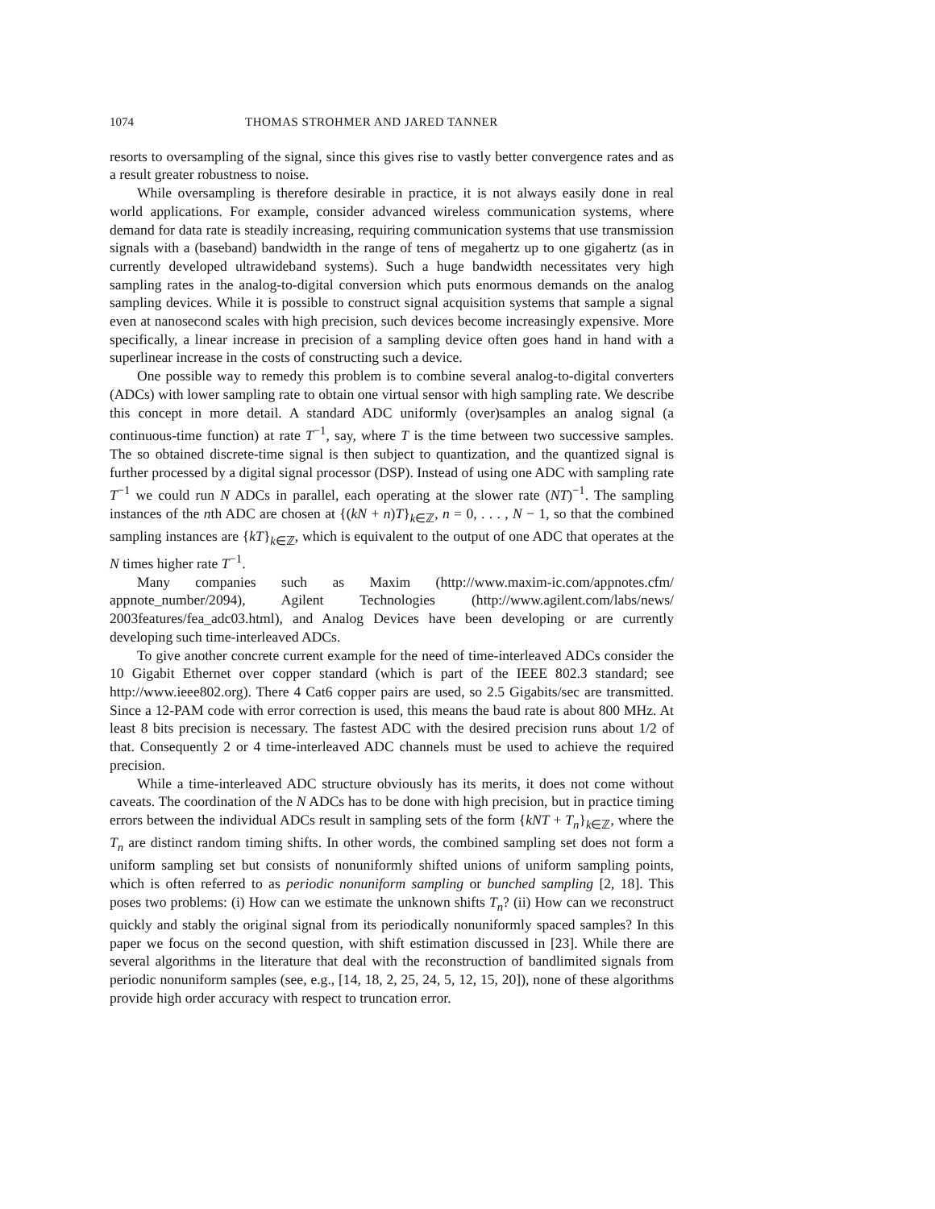1074 THOMAS STROHMER AND JARED TANNER
resorts to oversampling of the signal, since this gives rise to vastly better convergence rates and as a result greater robustness to noise.
While oversampling is therefore desirable in practice, it is not always easily done in real world applications. For example, consider advanced wireless communication systems, where demand for data rate is steadily increasing, requiring communication systems that use transmission signals with a (baseband) bandwidth in the range of tens of megahertz up to one gigahertz (as in currently developed ultrawideband systems). Such a huge bandwidth necessitates very high sampling rates in the analog-to-digital conversion which puts enormous demands on the analog sampling devices. While it is possible to construct signal acquisition systems that sample a signal even at nanosecond scales with high precision, such devices become increasingly expensive. More specifically, a linear increase in precision of a sampling device often goes hand in hand with a superlinear increase in the costs of constructing such a device.
One possible way to remedy this problem is to combine several analog-to-digital converters (ADCs) with lower sampling rate to obtain one virtual sensor with high sampling rate. We describe this concept in more detail. A standard ADC uniformly (over)samples an analog signal (a continuous-time function) at rate T<sup>−1</sup>, say, where T is the time between two successive samples. The so obtained discrete-time signal is then subject to quantization, and the quantized signal is further processed by a digital signal processor (DSP). Instead of using one ADC with sampling rate T<sup>−1</sup> we could run N ADCs in parallel, each operating at the slower rate (NT)<sup>−1</sup>. The sampling instances of the nth ADC are chosen at {(kN + n)T}<sub>k∈ℤ</sub>, n = 0, . . . , N − 1, so that the combined sampling instances are {kT}<sub>k∈ℤ</sub>, which is equivalent to the output of one ADC that operates at the N times higher rate T<sup>−1</sup>.
Many companies such as Maxim (http://www.maxim-ic.com/appnotes.cfm/ appnote_number/2094), Agilent Technologies (http://www.agilent.com/labs/news/ 2003features/fea_adc03.html), and Analog Devices have been developing or are currently developing such time-interleaved ADCs.
To give another concrete current example for the need of time-interleaved ADCs consider the 10 Gigabit Ethernet over copper standard (which is part of the IEEE 802.3 standard; see http://www.ieee802.org). There 4 Cat6 copper pairs are used, so 2.5 Gigabits/sec are transmitted. Since a 12-PAM code with error correction is used, this means the baud rate is about 800 MHz. At least 8 bits precision is necessary. The fastest ADC with the desired precision runs about 1/2 of that. Consequently 2 or 4 time-interleaved ADC channels must be used to achieve the required precision.
While a time-interleaved ADC structure obviously has its merits, it does not come without caveats. The coordination of the N ADCs has to be done with high precision, but in practice timing errors between the individual ADCs result in sampling sets of the form {kNT + T<sub>n</sub>}<sub>k∈ℤ</sub>, where the T<sub>n</sub> are distinct random timing shifts. In other words, the combined sampling set does not form a uniform sampling set but consists of nonuniformly shifted unions of uniform sampling points, which is often referred to as periodic nonuniform sampling or bunched sampling [2, 18]. This poses two problems: (i) How can we estimate the unknown shifts T<sub>n</sub>? (ii) How can we reconstruct quickly and stably the original signal from its periodically nonuniformly spaced samples? In this paper we focus on the second question, with shift estimation discussed in [23]. While there are several algorithms in the literature that deal with the reconstruction of bandlimited signals from periodic nonuniform samples (see, e.g., [14, 18, 2, 25, 24, 5, 12, 15, 20]), none of these algorithms provide high order accuracy with respect to truncation error.